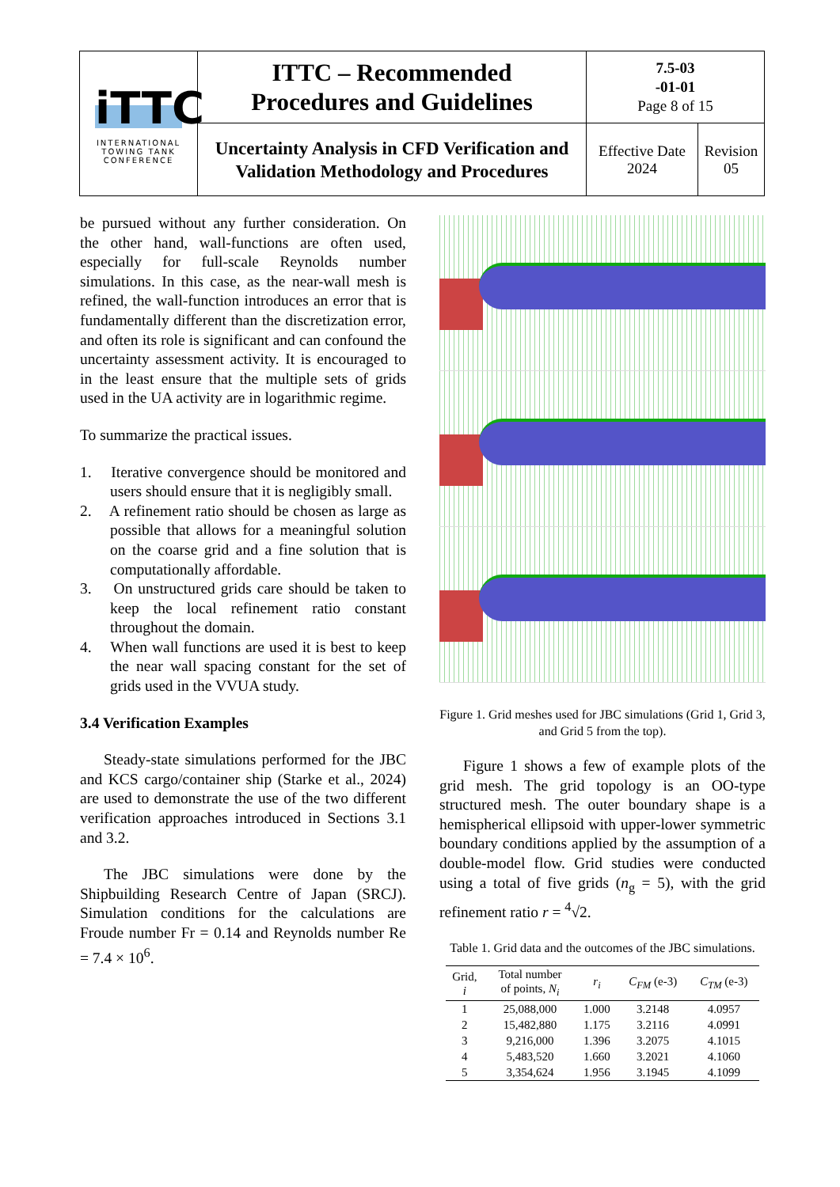| iTTC INTERNATIONAL TOWING TANK CONFERENCE | ITTC – Recommended Procedures and Guidelines | 7.5-03 -01-01 Page 8 of 15 | |
| | Uncertainty Analysis in CFD Verification and Validation Methodology and Procedures | Effective Date 2024 | Revision 05 |
be pursued without any further consideration. On the other hand, wall-functions are often used, especially for full-scale Reynolds number simulations. In this case, as the near-wall mesh is refined, the wall-function introduces an error that is fundamentally different than the discretization error, and often its role is significant and can confound the uncertainty assessment activity. It is encouraged to in the least ensure that the multiple sets of grids used in the UA activity are in logarithmic regime.
To summarize the practical issues.
1. Iterative convergence should be monitored and users should ensure that it is negligibly small.
2. A refinement ratio should be chosen as large as possible that allows for a meaningful solution on the coarse grid and a fine solution that is computationally affordable.
3. On unstructured grids care should be taken to keep the local refinement ratio constant throughout the domain.
4. When wall functions are used it is best to keep the near wall spacing constant for the set of grids used in the VVUA study.
3.4 Verification Examples
Steady-state simulations performed for the JBC and KCS cargo/container ship (Starke et al., 2024) are used to demonstrate the use of the two different verification approaches introduced in Sections 3.1 and 3.2.
The JBC simulations were done by the Shipbuilding Research Centre of Japan (SRCJ). Simulation conditions for the calculations are Froude number Fr = 0.14 and Reynolds number Re = 7.4 × 10<sup>6</sup>.
Figure 1. Grid meshes used for JBC simulations (Grid 1, Grid 3, and Grid 5 from the top).
Figure 1 shows a few of example plots of the grid mesh. The grid topology is an OO-type structured mesh. The outer boundary shape is a hemispherical ellipsoid with upper-lower symmetric boundary conditions applied by the assumption of a double-model flow. Grid studies were conducted using a total of five grids (n<sub>g</sub> = 5), with the grid refinement ratio r = <sup>4</sup>√2.
Table 1. Grid data and the outcomes of the JBC simulations.
| Grid, i | Total number of points, N<sub>i</sub> | r<sub>i</sub> | C<sub>FM</sub> (e-3) | C<sub>TM</sub> (e-3) |
| --- | --- | --- | --- | --- |
| 1 | 25,088,000 | 1.000 | 3.2148 | 4.0957 |
| 2 | 15,482,880 | 1.175 | 3.2116 | 4.0991 |
| 3 | 9,216,000 | 1.396 | 3.2075 | 4.1015 |
| 4 | 5,483,520 | 1.660 | 3.2021 | 4.1060 |
| 5 | 3,354,624 | 1.956 | 3.1945 | 4.1099 |